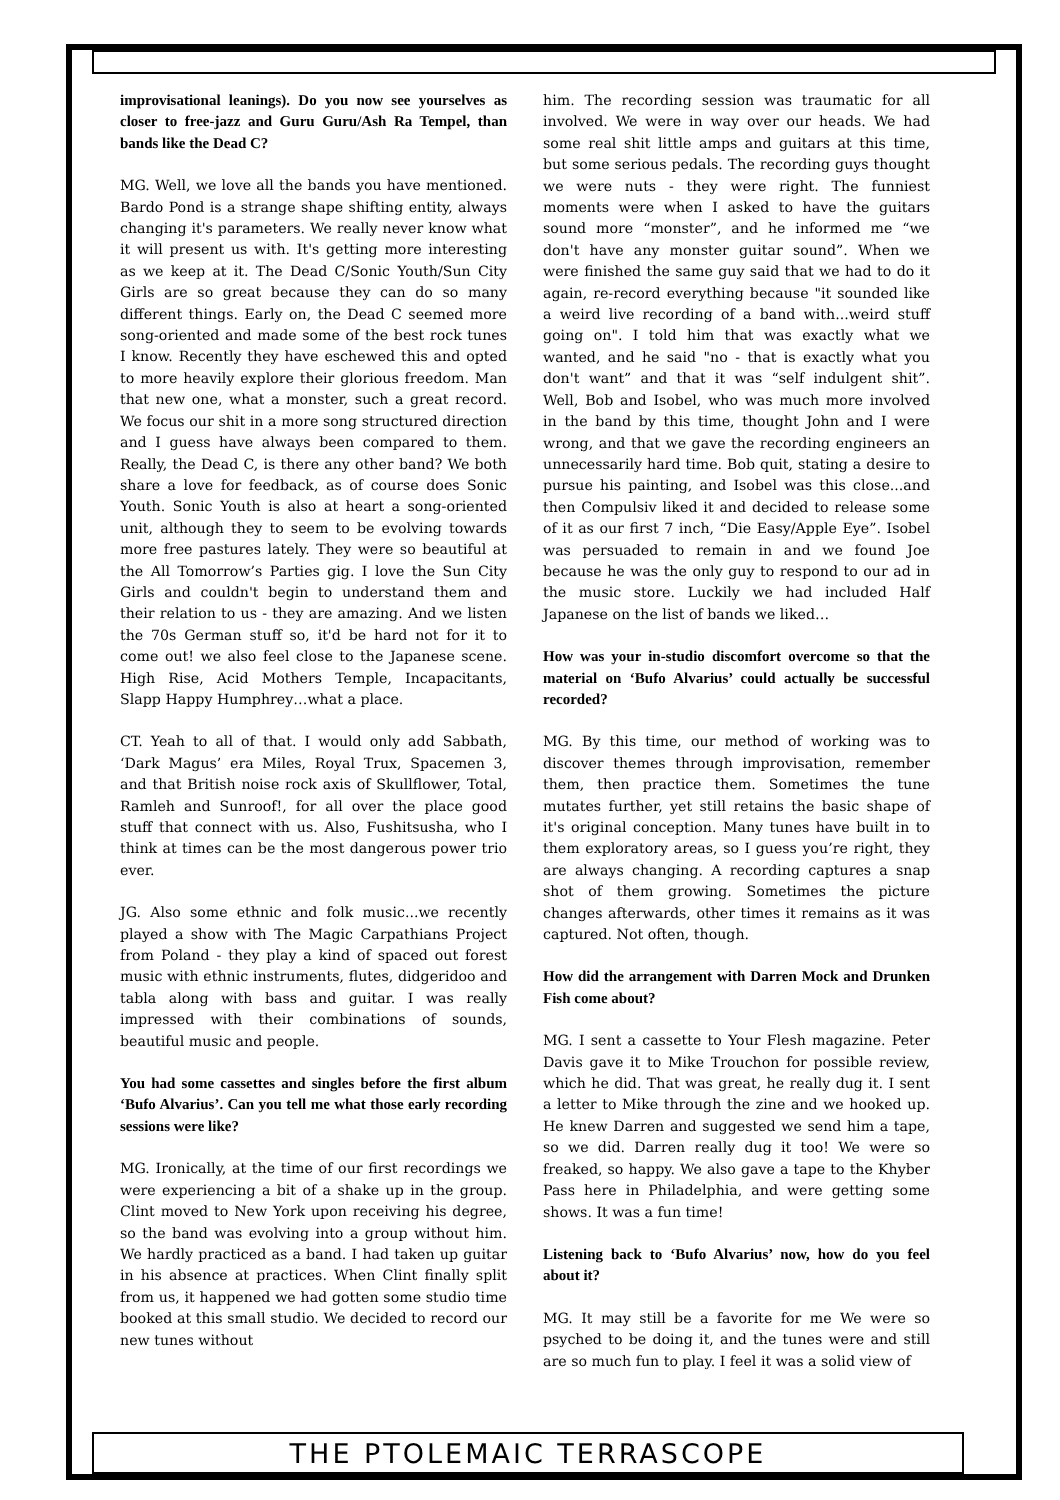improvisational leanings). Do you now see yourselves as closer to free-jazz and Guru Guru/Ash Ra Tempel, than bands like the Dead C?
MG. Well, we love all the bands you have mentioned. Bardo Pond is a strange shape shifting entity, always changing it's parameters. We really never know what it will present us with. It's getting more interesting as we keep at it. The Dead C/Sonic Youth/Sun City Girls are so great because they can do so many different things. Early on, the Dead C seemed more song-oriented and made some of the best rock tunes I know. Recently they have eschewed this and opted to more heavily explore their glorious freedom. Man that new one, what a monster, such a great record. We focus our shit in a more song structured direction and I guess have always been compared to them. Really, the Dead C, is there any other band? We both share a love for feedback, as of course does Sonic Youth. Sonic Youth is also at heart a song-oriented unit, although they to seem to be evolving towards more free pastures lately. They were so beautiful at the All Tomorrow’s Parties gig. I love the Sun City Girls and couldn't begin to understand them and their relation to us - they are amazing. And we listen the 70s German stuff so, it'd be hard not for it to come out! we also feel close to the Japanese scene. High Rise, Acid Mothers Temple, Incapacitants, Slapp Happy Humphrey…what a place.
CT. Yeah to all of that. I would only add Sabbath, ‘Dark Magus’ era Miles, Royal Trux, Spacemen 3, and that British noise rock axis of Skullflower, Total, Ramleh and Sunroof!, for all over the place good stuff that connect with us. Also, Fushitsusha, who I think at times can be the most dangerous power trio ever.
JG. Also some ethnic and folk music...we recently played a show with The Magic Carpathians Project from Poland - they play a kind of spaced out forest music with ethnic instruments, flutes, didgeridoo and tabla along with bass and guitar. I was really impressed with their combinations of sounds, beautiful music and people.
You had some cassettes and singles before the first album ‘Bufo Alvarius’. Can you tell me what those early recording sessions were like?
MG. Ironically, at the time of our first recordings we were experiencing a bit of a shake up in the group. Clint moved to New York upon receiving his degree, so the band was evolving into a group without him. We hardly practiced as a band. I had taken up guitar in his absence at practices. When Clint finally split from us, it happened we had gotten some studio time booked at this small studio. We decided to record our new tunes without
him. The recording session was traumatic for all involved. We were in way over our heads. We had some real shit little amps and guitars at this time, but some serious pedals. The recording guys thought we were nuts - they were right. The funniest moments were when I asked to have the guitars sound more “monster”, and he informed me “we don't have any monster guitar sound”. When we were finished the same guy said that we had to do it again, re-record everything because "it sounded like a weird live recording of a band with...weird stuff going on". I told him that was exactly what we wanted, and he said "no - that is exactly what you don't want” and that it was “self indulgent shit”. Well, Bob and Isobel, who was much more involved in the band by this time, thought John and I were wrong, and that we gave the recording engineers an unnecessarily hard time. Bob quit, stating a desire to pursue his painting, and Isobel was this close...and then Compulsiv liked it and decided to release some of it as our first 7 inch, “Die Easy/Apple Eye”. Isobel was persuaded to remain in and we found Joe because he was the only guy to respond to our ad in the music store. Luckily we had included Half Japanese on the list of bands we liked…
How was your in-studio discomfort overcome so that the material on ‘Bufo Alvarius’ could actually be successful recorded?
MG. By this time, our method of working was to discover themes through improvisation, remember them, then practice them. Sometimes the tune mutates further, yet still retains the basic shape of it's original conception. Many tunes have built in to them exploratory areas, so I guess you’re right, they are always changing. A recording captures a snap shot of them growing. Sometimes the picture changes afterwards, other times it remains as it was captured. Not often, though.
How did the arrangement with Darren Mock and Drunken Fish come about?
MG. I sent a cassette to Your Flesh magazine. Peter Davis gave it to Mike Trouchon for possible review, which he did. That was great, he really dug it. I sent a letter to Mike through the zine and we hooked up. He knew Darren and suggested we send him a tape, so we did. Darren really dug it too! We were so freaked, so happy. We also gave a tape to the Khyber Pass here in Philadelphia, and were getting some shows. It was a fun time!
Listening back to ‘Bufo Alvarius’ now, how do you feel about it?
MG. It may still be a favorite for me We were so psyched to be doing it, and the tunes were and still are so much fun to play. I feel it was a solid view of
THE PTOLEMAIC TERRASCOPE